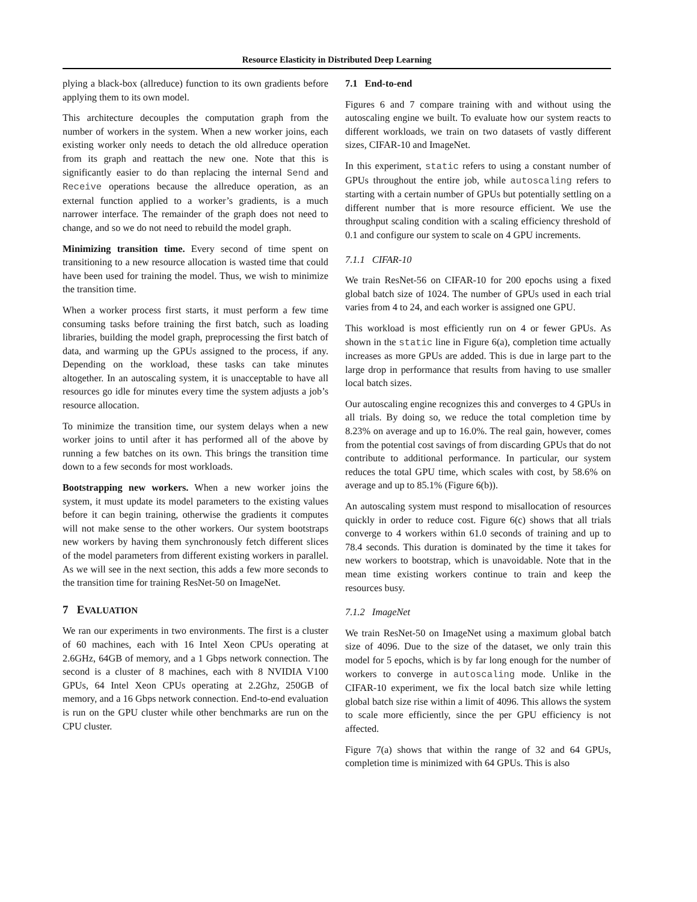Resource Elasticity in Distributed Deep Learning
plying a black-box (allreduce) function to its own gradients before applying them to its own model.
This architecture decouples the computation graph from the number of workers in the system. When a new worker joins, each existing worker only needs to detach the old allreduce operation from its graph and reattach the new one. Note that this is significantly easier to do than replacing the internal Send and Receive operations because the allreduce operation, as an external function applied to a worker’s gradients, is a much narrower interface. The remainder of the graph does not need to change, and so we do not need to rebuild the model graph.
Minimizing transition time. Every second of time spent on transitioning to a new resource allocation is wasted time that could have been used for training the model. Thus, we wish to minimize the transition time.
When a worker process first starts, it must perform a few time consuming tasks before training the first batch, such as loading libraries, building the model graph, preprocessing the first batch of data, and warming up the GPUs assigned to the process, if any. Depending on the workload, these tasks can take minutes altogether. In an autoscaling system, it is unacceptable to have all resources go idle for minutes every time the system adjusts a job’s resource allocation.
To minimize the transition time, our system delays when a new worker joins to until after it has performed all of the above by running a few batches on its own. This brings the transition time down to a few seconds for most workloads.
Bootstrapping new workers. When a new worker joins the system, it must update its model parameters to the existing values before it can begin training, otherwise the gradients it computes will not make sense to the other workers. Our system bootstraps new workers by having them synchronously fetch different slices of the model parameters from different existing workers in parallel. As we will see in the next section, this adds a few more seconds to the transition time for training ResNet-50 on ImageNet.
7 EVALUATION
We ran our experiments in two environments. The first is a cluster of 60 machines, each with 16 Intel Xeon CPUs operating at 2.6GHz, 64GB of memory, and a 1 Gbps network connection. The second is a cluster of 8 machines, each with 8 NVIDIA V100 GPUs, 64 Intel Xeon CPUs operating at 2.2Ghz, 250GB of memory, and a 16 Gbps network connection. End-to-end evaluation is run on the GPU cluster while other benchmarks are run on the CPU cluster.
7.1 End-to-end
Figures 6 and 7 compare training with and without using the autoscaling engine we built. To evaluate how our system reacts to different workloads, we train on two datasets of vastly different sizes, CIFAR-10 and ImageNet.
In this experiment, static refers to using a constant number of GPUs throughout the entire job, while autoscaling refers to starting with a certain number of GPUs but potentially settling on a different number that is more resource efficient. We use the throughput scaling condition with a scaling efficiency threshold of 0.1 and configure our system to scale on 4 GPU increments.
7.1.1 CIFAR-10
We train ResNet-56 on CIFAR-10 for 200 epochs using a fixed global batch size of 1024. The number of GPUs used in each trial varies from 4 to 24, and each worker is assigned one GPU.
This workload is most efficiently run on 4 or fewer GPUs. As shown in the static line in Figure 6(a), completion time actually increases as more GPUs are added. This is due in large part to the large drop in performance that results from having to use smaller local batch sizes.
Our autoscaling engine recognizes this and converges to 4 GPUs in all trials. By doing so, we reduce the total completion time by 8.23% on average and up to 16.0%. The real gain, however, comes from the potential cost savings of from discarding GPUs that do not contribute to additional performance. In particular, our system reduces the total GPU time, which scales with cost, by 58.6% on average and up to 85.1% (Figure 6(b)).
An autoscaling system must respond to misallocation of resources quickly in order to reduce cost. Figure 6(c) shows that all trials converge to 4 workers within 61.0 seconds of training and up to 78.4 seconds. This duration is dominated by the time it takes for new workers to bootstrap, which is unavoidable. Note that in the mean time existing workers continue to train and keep the resources busy.
7.1.2 ImageNet
We train ResNet-50 on ImageNet using a maximum global batch size of 4096. Due to the size of the dataset, we only train this model for 5 epochs, which is by far long enough for the number of workers to converge in autoscaling mode. Unlike in the CIFAR-10 experiment, we fix the local batch size while letting global batch size rise within a limit of 4096. This allows the system to scale more efficiently, since the per GPU efficiency is not affected.
Figure 7(a) shows that within the range of 32 and 64 GPUs, completion time is minimized with 64 GPUs. This is also